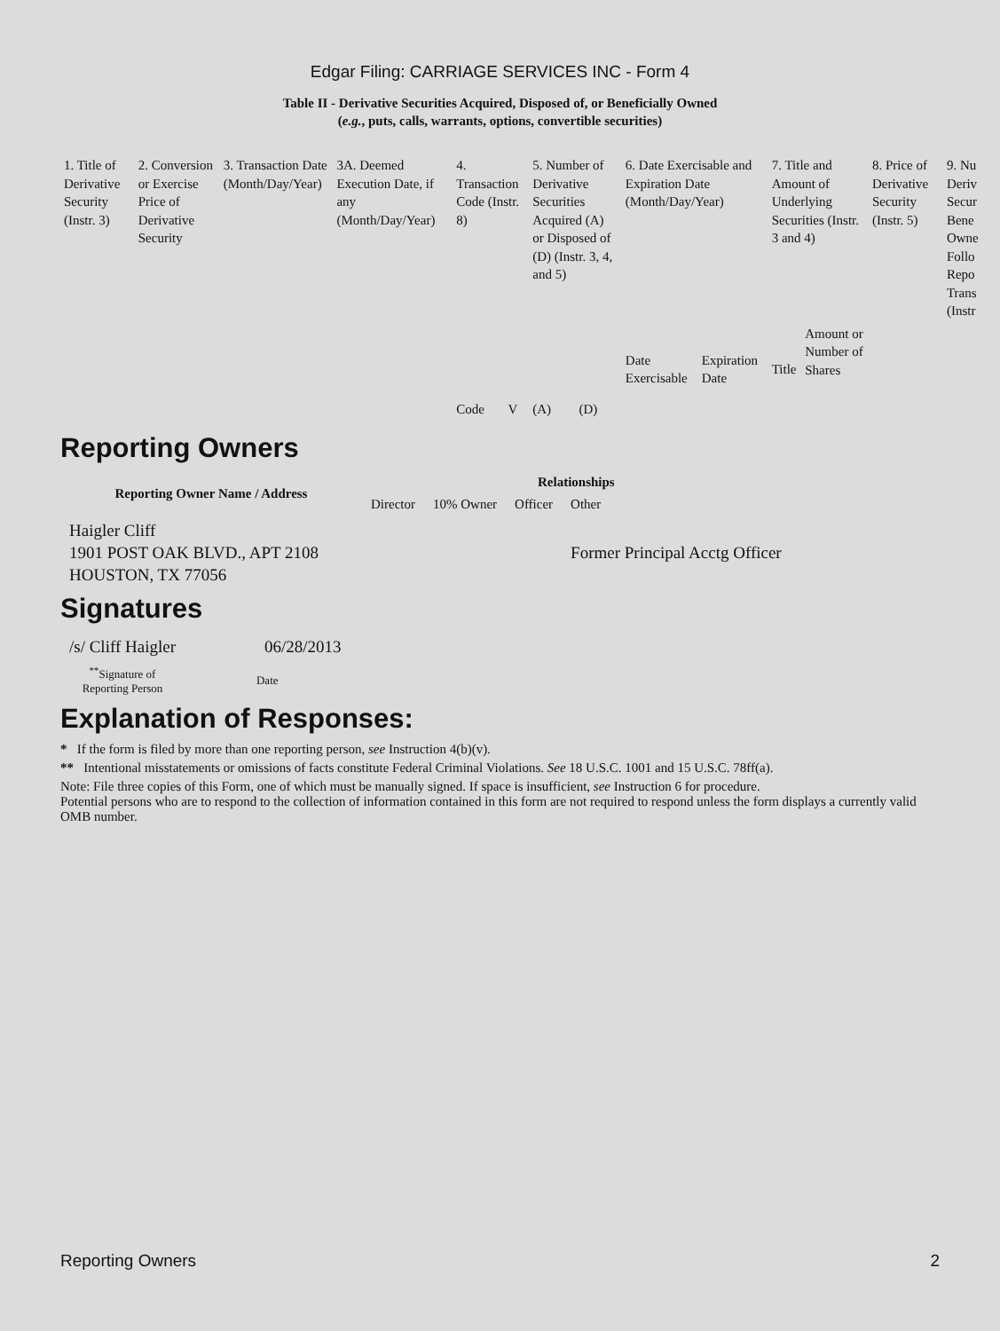Edgar Filing: CARRIAGE SERVICES INC - Form 4
Table II - Derivative Securities Acquired, Disposed of, or Beneficially Owned
(e.g., puts, calls, warrants, options, convertible securities)
| 1. Title of Derivative Security (Instr. 3) | 2. Conversion or Exercise Price of Derivative Security | 3. Transaction Date (Month/Day/Year) | 3A. Deemed Execution Date, if any (Month/Day/Year) | 4. Transaction Code (Instr. 8) | | 5. Number of Derivative Securities Acquired (A) or Disposed of (D) (Instr. 3, 4, and 5) | | 6. Date Exercisable and Expiration Date (Month/Day/Year) | | 7. Title and Amount of Underlying Securities (Instr. 3 and 4) | | 8. Price of Derivative Security (Instr. 5) | 9. Nu Deriv Secur Bene Owne Follo Repo Trans (Instr |
| | | | | Code | V | (A) | (D) | Date Exercisable | Expiration Date | Title | Amount or Number of Shares | | |
Reporting Owners
| Reporting Owner Name / Address | Relationships | | | |
| --- | --- | --- | --- | --- |
| | Director | 10% Owner | Officer | Other |
| Haigler Cliff 1901 POST OAK BLVD., APT 2108 HOUSTON, TX 77056 | | | | Former Principal Acctg Officer |
Signatures
| /s/ Cliff Haigler | 06/28/2013 |
| <sup>**</sup> Signature of Reporting Person | Date |
Explanation of Responses:
* If the form is filed by more than one reporting person, see Instruction 4(b)(v).
** Intentional misstatements or omissions of facts constitute Federal Criminal Violations. See 18 U.S.C. 1001 and 15 U.S.C. 78ff(a).
Note: File three copies of this Form, one of which must be manually signed. If space is insufficient, see Instruction 6 for procedure.
Potential persons who are to respond to the collection of information contained in this form are not required to respond unless the form displays a currently valid OMB number.
Reporting Owners 2